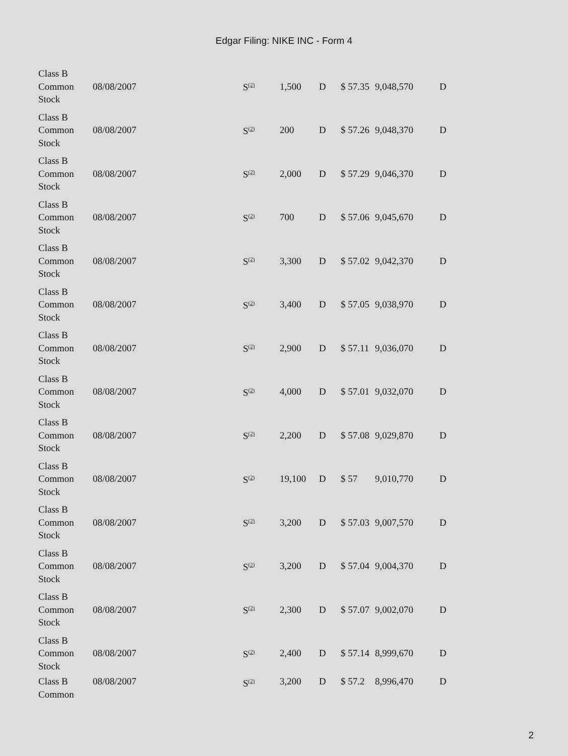Edgar Filing: NIKE INC - Form 4
| Class B Common Stock | 08/08/2007 | S<sup>(2)</sup> | 1,500 | D | $ 57.35 | 9,048,570 | D |
| Class B Common Stock | 08/08/2007 | S<sup>(2)</sup> | 200 | D | $ 57.26 | 9,048,370 | D |
| Class B Common Stock | 08/08/2007 | S<sup>(2)</sup> | 2,000 | D | $ 57.29 | 9,046,370 | D |
| Class B Common Stock | 08/08/2007 | S<sup>(2)</sup> | 700 | D | $ 57.06 | 9,045,670 | D |
| Class B Common Stock | 08/08/2007 | S<sup>(2)</sup> | 3,300 | D | $ 57.02 | 9,042,370 | D |
| Class B Common Stock | 08/08/2007 | S<sup>(2)</sup> | 3,400 | D | $ 57.05 | 9,038,970 | D |
| Class B Common Stock | 08/08/2007 | S<sup>(2)</sup> | 2,900 | D | $ 57.11 | 9,036,070 | D |
| Class B Common Stock | 08/08/2007 | S<sup>(2)</sup> | 4,000 | D | $ 57.01 | 9,032,070 | D |
| Class B Common Stock | 08/08/2007 | S<sup>(2)</sup> | 2,200 | D | $ 57.08 | 9,029,870 | D |
| Class B Common Stock | 08/08/2007 | S<sup>(2)</sup> | 19,100 | D | $ 57 | 9,010,770 | D |
| Class B Common Stock | 08/08/2007 | S<sup>(2)</sup> | 3,200 | D | $ 57.03 | 9,007,570 | D |
| Class B Common Stock | 08/08/2007 | S<sup>(2)</sup> | 3,200 | D | $ 57.04 | 9,004,370 | D |
| Class B Common Stock | 08/08/2007 | S<sup>(2)</sup> | 2,300 | D | $ 57.07 | 9,002,070 | D |
| Class B Common Stock | 08/08/2007 | S<sup>(2)</sup> | 2,400 | D | $ 57.14 | 8,999,670 | D |
| Class B Common | 08/08/2007 | S<sup>(2)</sup> | 3,200 | D | $ 57.2 | 8,996,470 | D |
2